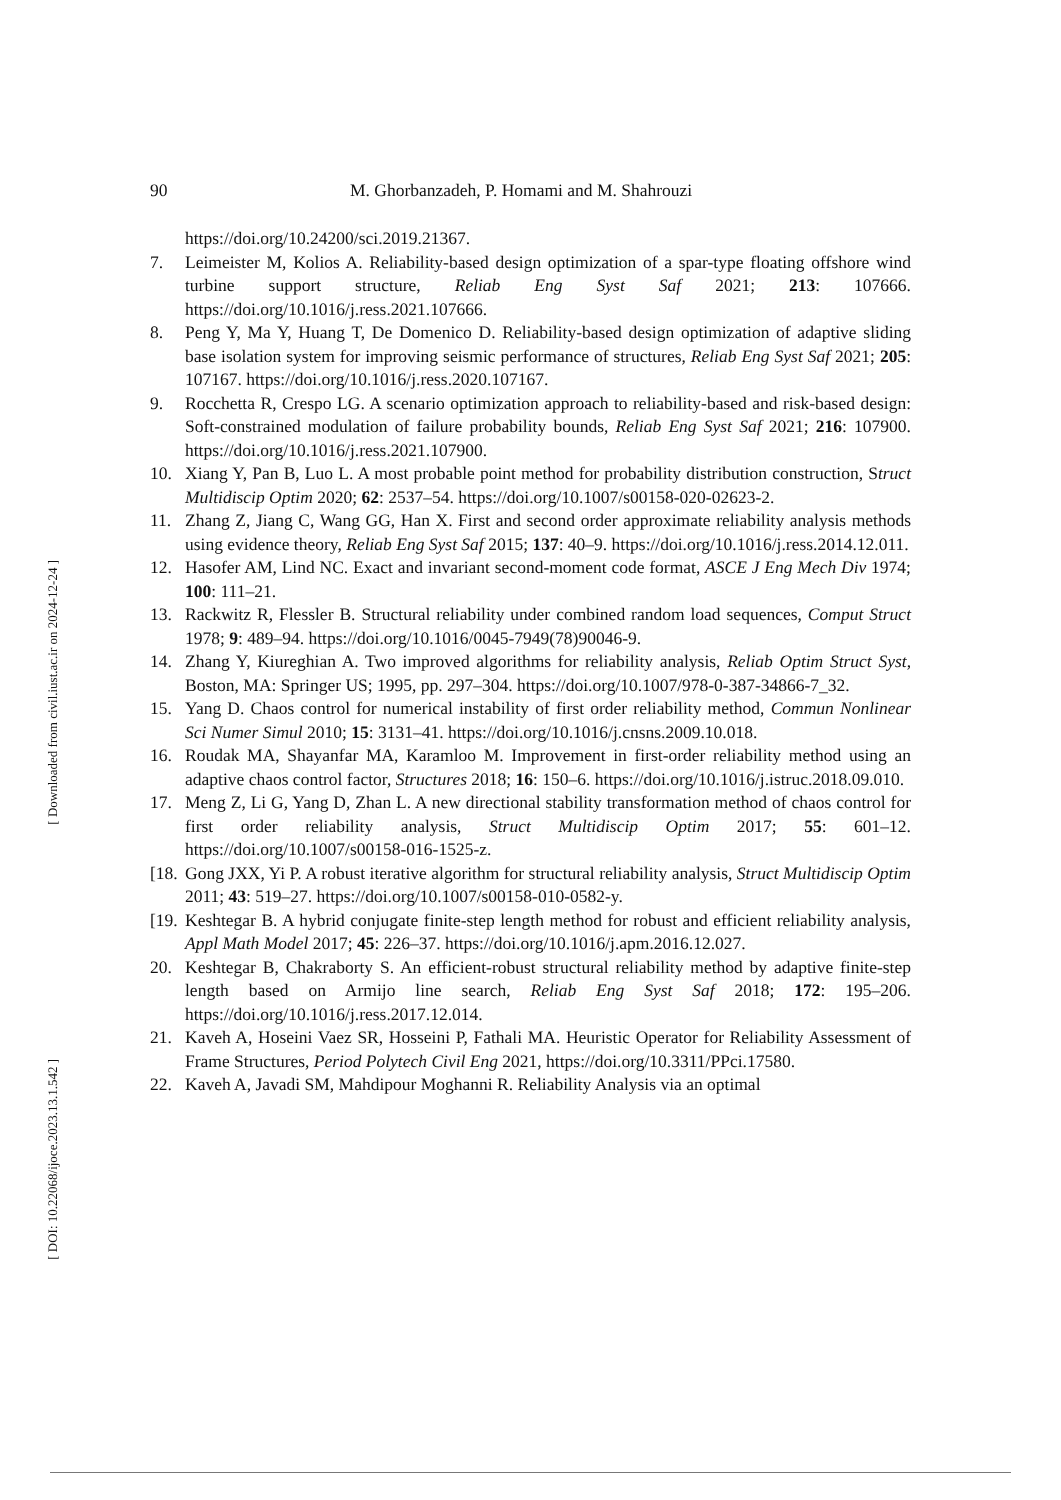[ Downloaded from civil.iust.ac.ir on 2024-12-24 ]
[ DOI: 10.22068/ijoce.2023.13.1.542 ]
90 M. Ghorbanzadeh, P. Homami and M. Shahrouzi
https://doi.org/10.24200/sci.2019.21367.
7. Leimeister M, Kolios A. Reliability-based design optimization of a spar-type floating offshore wind turbine support structure, Reliab Eng Syst Saf 2021; 213: 107666. https://doi.org/10.1016/j.ress.2021.107666.
8. Peng Y, Ma Y, Huang T, De Domenico D. Reliability-based design optimization of adaptive sliding base isolation system for improving seismic performance of structures, Reliab Eng Syst Saf 2021; 205: 107167. https://doi.org/10.1016/j.ress.2020.107167.
9. Rocchetta R, Crespo LG. A scenario optimization approach to reliability-based and risk-based design: Soft-constrained modulation of failure probability bounds, Reliab Eng Syst Saf 2021; 216: 107900. https://doi.org/10.1016/j.ress.2021.107900.
10. Xiang Y, Pan B, Luo L. A most probable point method for probability distribution construction, Struct Multidiscip Optim 2020; 62: 2537–54. https://doi.org/10.1007/s00158-020-02623-2.
11. Zhang Z, Jiang C, Wang GG, Han X. First and second order approximate reliability analysis methods using evidence theory, Reliab Eng Syst Saf 2015; 137: 40–9. https://doi.org/10.1016/j.ress.2014.12.011.
12. Hasofer AM, Lind NC. Exact and invariant second-moment code format, ASCE J Eng Mech Div 1974; 100: 111–21.
13. Rackwitz R, Flessler B. Structural reliability under combined random load sequences, Comput Struct 1978; 9: 489–94. https://doi.org/10.1016/0045-7949(78)90046-9.
14. Zhang Y, Kiureghian A. Two improved algorithms for reliability analysis, Reliab Optim Struct Syst, Boston, MA: Springer US; 1995, pp. 297–304. https://doi.org/10.1007/978-0-387-34866-7_32.
15. Yang D. Chaos control for numerical instability of first order reliability method, Commun Nonlinear Sci Numer Simul 2010; 15: 3131–41. https://doi.org/10.1016/j.cnsns.2009.10.018.
16. Roudak MA, Shayanfar MA, Karamloo M. Improvement in first-order reliability method using an adaptive chaos control factor, Structures 2018; 16: 150–6. https://doi.org/10.1016/j.istruc.2018.09.010.
17. Meng Z, Li G, Yang D, Zhan L. A new directional stability transformation method of chaos control for first order reliability analysis, Struct Multidiscip Optim 2017; 55: 601–12. https://doi.org/10.1007/s00158-016-1525-z.
[18.
Gong JXX, Yi P. A robust iterative algorithm for structural reliability analysis, Struct Multidiscip Optim 2011; 43: 519–27. https://doi.org/10.1007/s00158-010-0582-y.
[19.
Keshtegar B. A hybrid conjugate finite-step length method for robust and efficient reliability analysis, Appl Math Model 2017; 45: 226–37. https://doi.org/10.1016/j.apm.2016.12.027.
20. Keshtegar B, Chakraborty S. An efficient-robust structural reliability method by adaptive finite-step length based on Armijo line search, Reliab Eng Syst Saf 2018; 172: 195–206. https://doi.org/10.1016/j.ress.2017.12.014.
21. Kaveh A, Hoseini Vaez SR, Hosseini P, Fathali MA. Heuristic Operator for Reliability Assessment of Frame Structures, Period Polytech Civil Eng 2021, https://doi.org/10.3311/PPci.17580.
22. Kaveh A, Javadi SM, Mahdipour Moghanni R. Reliability Analysis via an optimal